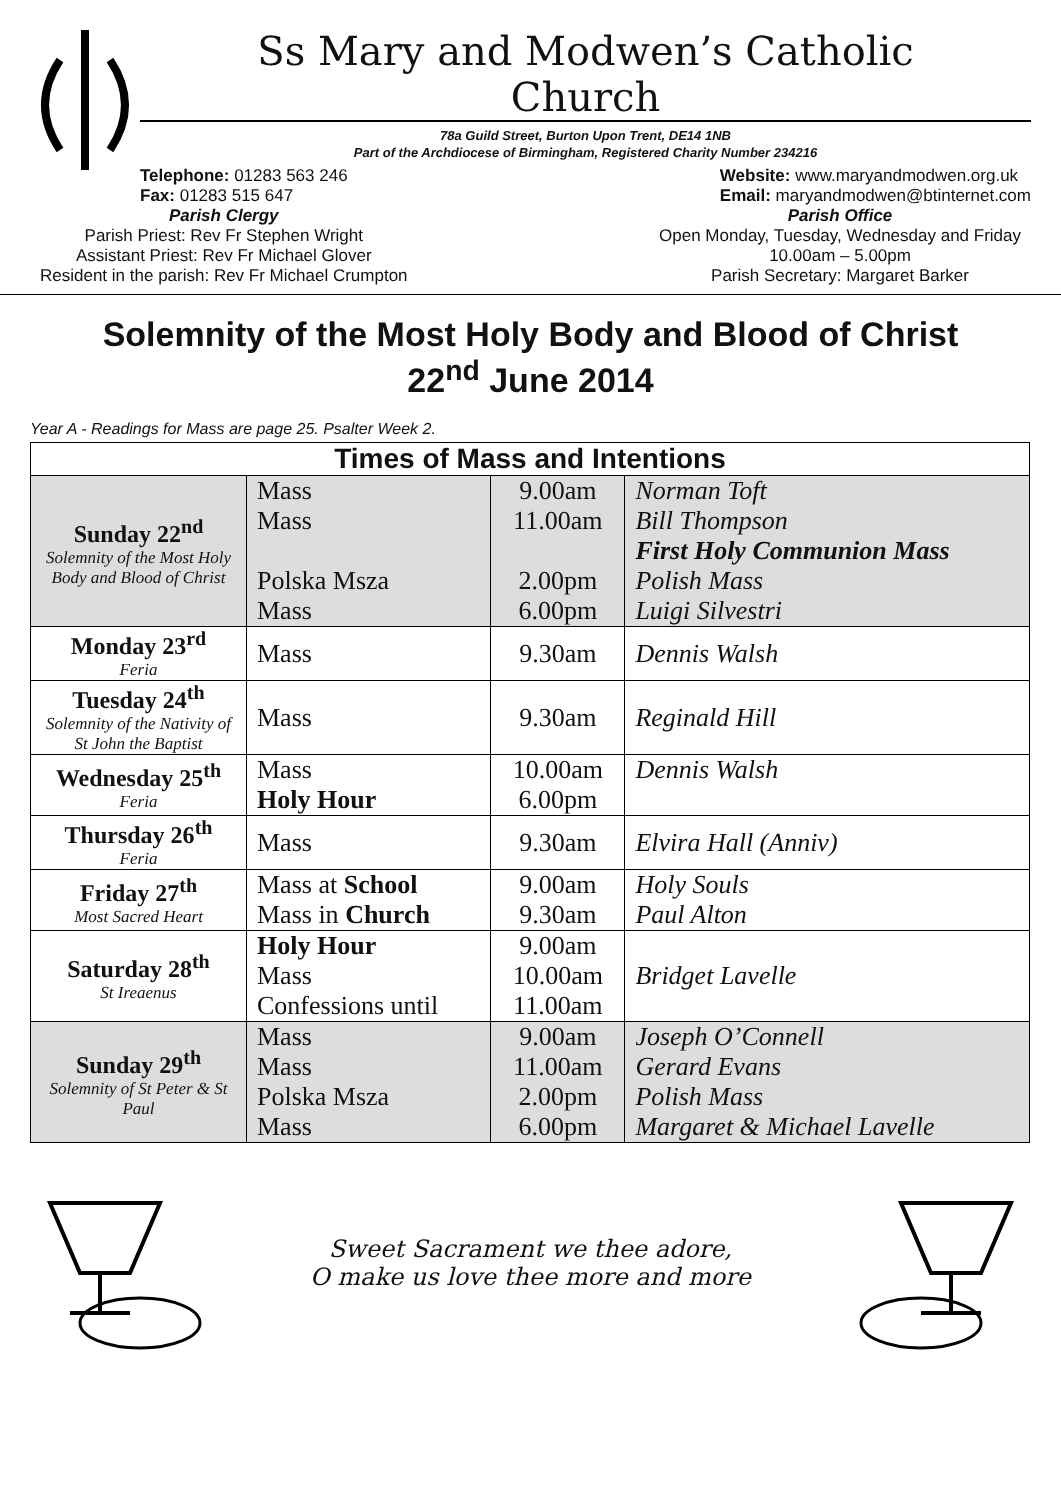Ss Mary and Modwen’s Catholic Church
78a Guild Street, Burton Upon Trent, DE14 1NB
Part of the Archdiocese of Birmingham, Registered Charity Number 234216
Telephone: 01283 563 246
Fax: 01283 515 647
Website: www.maryandmodwen.org.uk
Email: maryandmodwen@btinternet.com
Parish Clergy
Parish Priest: Rev Fr Stephen Wright
Assistant Priest: Rev Fr Michael Glover
Resident in the parish: Rev Fr Michael Crumpton
Parish Office
Open Monday, Tuesday, Wednesday and Friday
10.00am – 5.00pm
Parish Secretary: Margaret Barker
Solemnity of the Most Holy Body and Blood of Christ
22<sup>nd</sup> June 2014
Year A - Readings for Mass are page 25. Psalter Week 2.
| Times of Mass and Intentions | | | |
| --- | --- | --- | --- |
| Sunday 22<sup>nd</sup> Solemnity of the Most Holy Body and Blood of Christ | Mass Mass Polska Msza Mass | 9.00am 11.00am 2.00pm 6.00pm | Norman Toft Bill Thompson First Holy Communion Mass Polish Mass Luigi Silvestri |
| Monday 23<sup>rd</sup> Feria | Mass | 9.30am | Dennis Walsh |
| Tuesday 24<sup>th</sup> Solemnity of the Nativity of St John the Baptist | Mass | 9.30am | Reginald Hill |
| Wednesday 25<sup>th</sup> Feria | Mass Holy Hour | 10.00am 6.00pm | Dennis Walsh |
| Thursday 26<sup>th</sup> Feria | Mass | 9.30am | Elvira Hall (Anniv) |
| Friday 27<sup>th</sup> Most Sacred Heart | Mass at School Mass in Church | 9.00am 9.30am | Holy Souls Paul Alton |
| Saturday 28<sup>th</sup> St Ireaenus | Holy Hour Mass Confessions until | 9.00am 10.00am 11.00am | Bridget Lavelle |
| Sunday 29<sup>th</sup> Solemnity of St Peter & St Paul | Mass Mass Polska Msza Mass | 9.00am 11.00am 2.00pm 6.00pm | Joseph O’Connell Gerard Evans Polish Mass Margaret & Michael Lavelle |
Sweet Sacrament we thee adore,
O make us love thee more and more